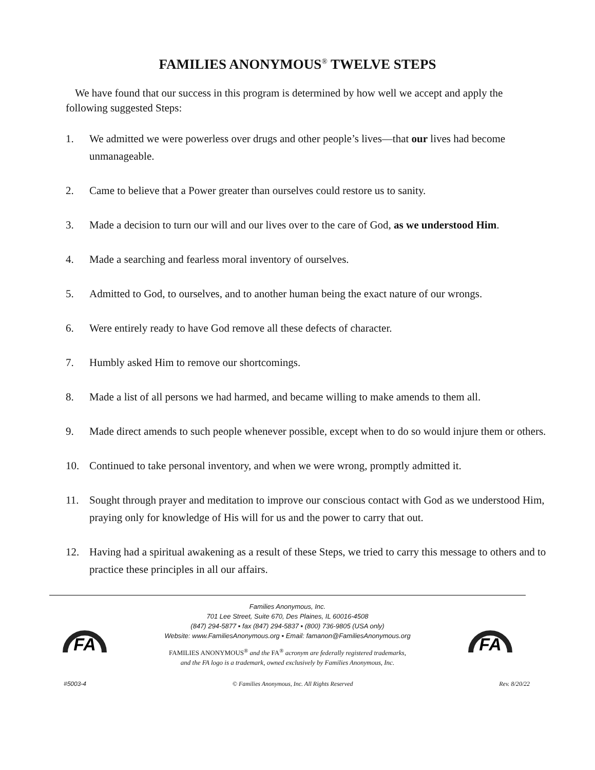FAMILIES ANONYMOUS<sup>®</sup> TWELVE STEPS
We have found that our success in this program is determined by how well we accept and apply the following suggested Steps:
1. We admitted we were powerless over drugs and other people’s lives—that our lives had become unmanageable.
2. Came to believe that a Power greater than ourselves could restore us to sanity.
3. Made a decision to turn our will and our lives over to the care of God, as we understood Him.
4. Made a searching and fearless moral inventory of ourselves.
5. Admitted to God, to ourselves, and to another human being the exact nature of our wrongs.
6. Were entirely ready to have God remove all these defects of character.
7. Humbly asked Him to remove our shortcomings.
8. Made a list of all persons we had harmed, and became willing to make amends to them all.
9. Made direct amends to such people whenever possible, except when to do so would injure them or others.
10. Continued to take personal inventory, and when we were wrong, promptly admitted it.
11. Sought through prayer and meditation to improve our conscious contact with God as we understood Him, praying only for knowledge of His will for us and the power to carry that out.
12. Having had a spiritual awakening as a result of these Steps, we tried to carry this message to others and to practice these principles in all our affairs.
FA
Families Anonymous, Inc.
701 Lee Street, Suite 670, Des Plaines, IL 60016-4508
(847) 294-5877 ▪ fax (847) 294-5837 ▪ (800) 736-9805 (USA only)
Website: www.FamiliesAnonymous.org ▪ Email: famanon@FamiliesAnonymous.org
FAMILIES ANONYMOUS<sup>®</sup> and the FA<sup>®</sup> acronym are federally registered trademarks,
and the FA logo is a trademark, owned exclusively by Families Anonymous, Inc.
FA
#5003-4 © Families Anonymous, Inc. All Rights Reserved Rev. 8/20/22